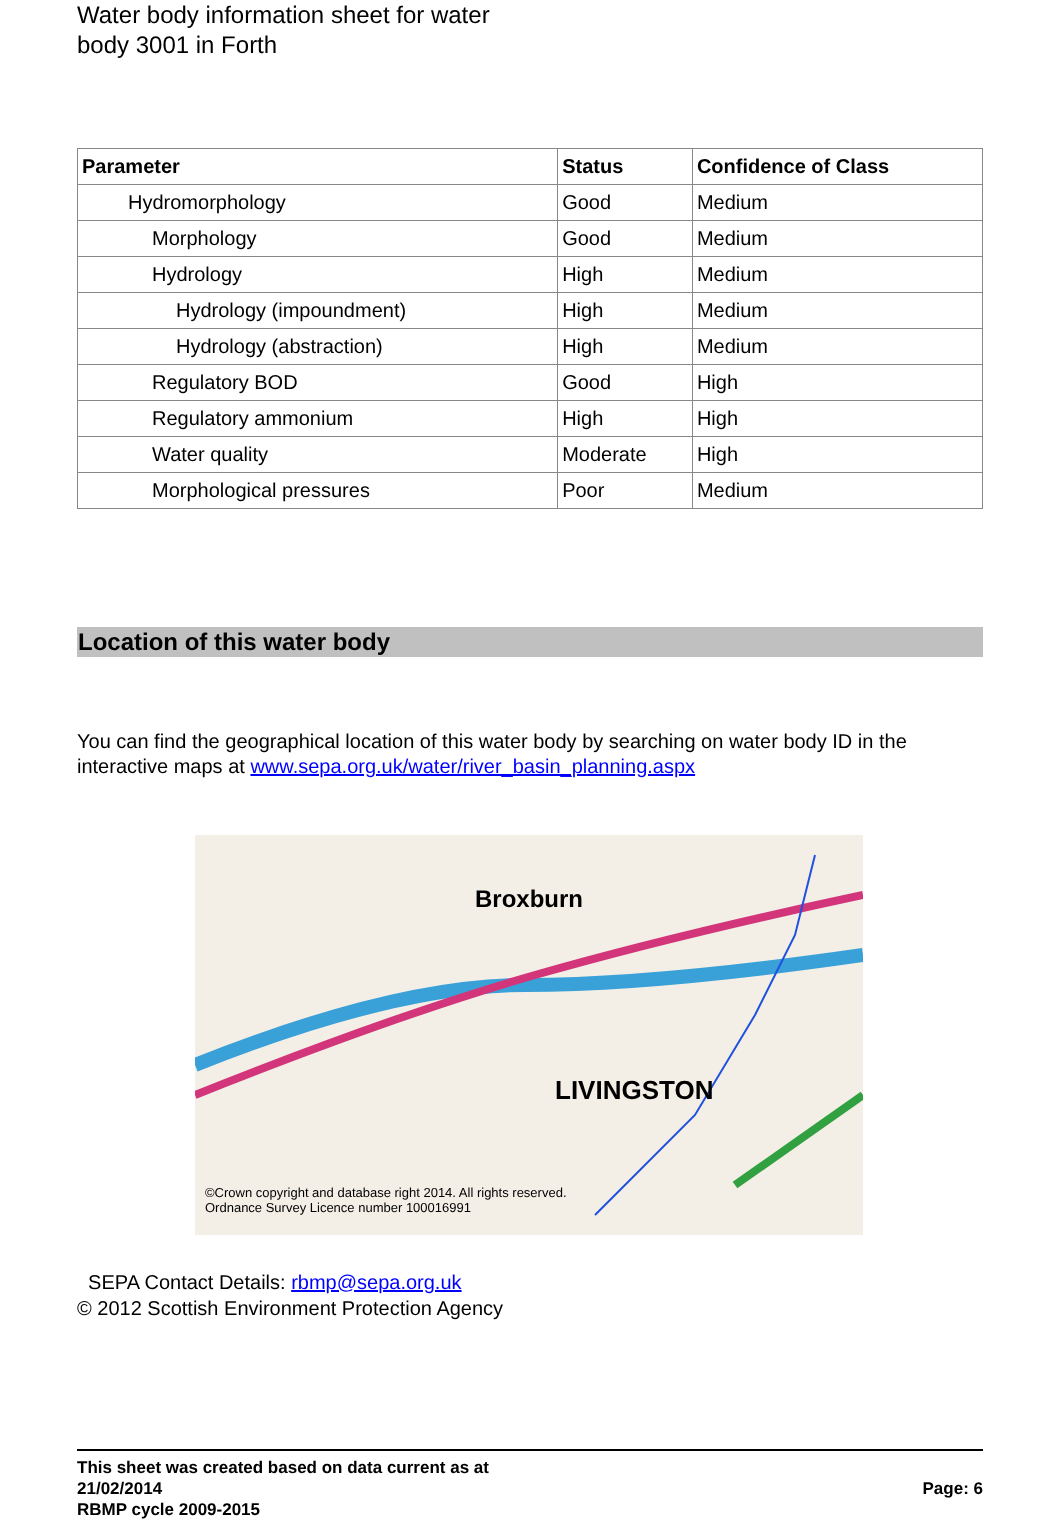Water body information sheet for water
body 3001 in Forth
| Parameter | Status | Confidence of Class |
| --- | --- | --- |
| Hydromorphology | Good | Medium |
| Morphology | Good | Medium |
| Hydrology | High | Medium |
| Hydrology (impoundment) | High | Medium |
| Hydrology (abstraction) | High | Medium |
| Regulatory BOD | Good | High |
| Regulatory ammonium | High | High |
| Water quality | Moderate | High |
| Morphological pressures | Poor | Medium |
Location of this water body
You can find the geographical location of this water body by searching on water body ID in the interactive maps at www.sepa.org.uk/water/river_basin_planning.aspx
Broxburn
LIVINGSTON
©Crown copyright and database right 2014. All rights reserved.
Ordnance Survey Licence number 100016991
SEPA Contact Details: rbmp@sepa.org.uk
© 2012 Scottish Environment Protection Agency
This sheet was created based on data current as at
21/02/2014
RBMP cycle 2009-2015
Page: 6